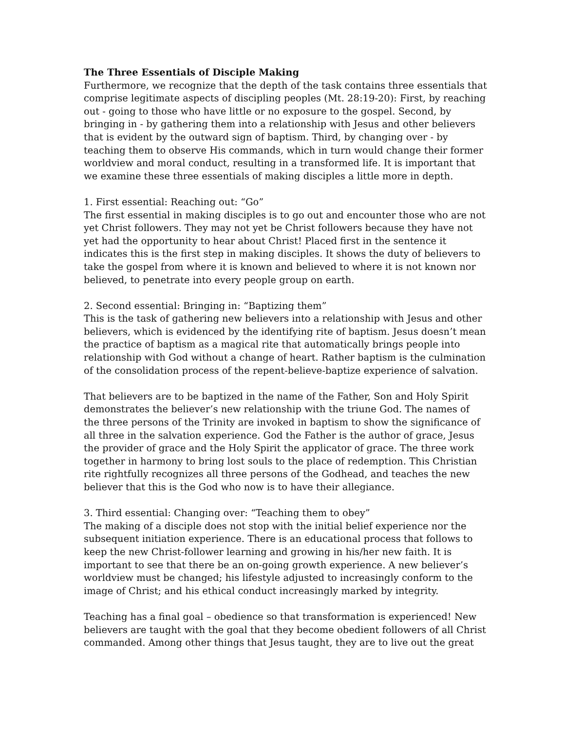The Three Essentials of Disciple Making
Furthermore, we recognize that the depth of the task contains three essentials that comprise legitimate aspects of discipling peoples (Mt. 28:19-20): First, by reaching out - going to those who have little or no exposure to the gospel. Second, by bringing in - by gathering them into a relationship with Jesus and other believers that is evident by the outward sign of baptism. Third, by changing over - by teaching them to observe His commands, which in turn would change their former worldview and moral conduct, resulting in a transformed life. It is important that we examine these three essentials of making disciples a little more in depth.
1. First essential: Reaching out: “Go”
The first essential in making disciples is to go out and encounter those who are not yet Christ followers. They may not yet be Christ followers because they have not yet had the opportunity to hear about Christ! Placed first in the sentence it indicates this is the first step in making disciples. It shows the duty of believers to take the gospel from where it is known and believed to where it is not known nor believed, to penetrate into every people group on earth.
2. Second essential: Bringing in: “Baptizing them”
This is the task of gathering new believers into a relationship with Jesus and other believers, which is evidenced by the identifying rite of baptism. Jesus doesn’t mean the practice of baptism as a magical rite that automatically brings people into relationship with God without a change of heart. Rather baptism is the culmination of the consolidation process of the repent-believe-baptize experience of salvation.
That believers are to be baptized in the name of the Father, Son and Holy Spirit demonstrates the believer’s new relationship with the triune God. The names of the three persons of the Trinity are invoked in baptism to show the significance of all three in the salvation experience. God the Father is the author of grace, Jesus the provider of grace and the Holy Spirit the applicator of grace. The three work together in harmony to bring lost souls to the place of redemption. This Christian rite rightfully recognizes all three persons of the Godhead, and teaches the new believer that this is the God who now is to have their allegiance.
3. Third essential: Changing over: “Teaching them to obey”
The making of a disciple does not stop with the initial belief experience nor the subsequent initiation experience. There is an educational process that follows to keep the new Christ-follower learning and growing in his/her new faith. It is important to see that there be an on-going growth experience. A new believer’s worldview must be changed; his lifestyle adjusted to increasingly conform to the image of Christ; and his ethical conduct increasingly marked by integrity.
Teaching has a final goal – obedience so that transformation is experienced! New believers are taught with the goal that they become obedient followers of all Christ commanded. Among other things that Jesus taught, they are to live out the great